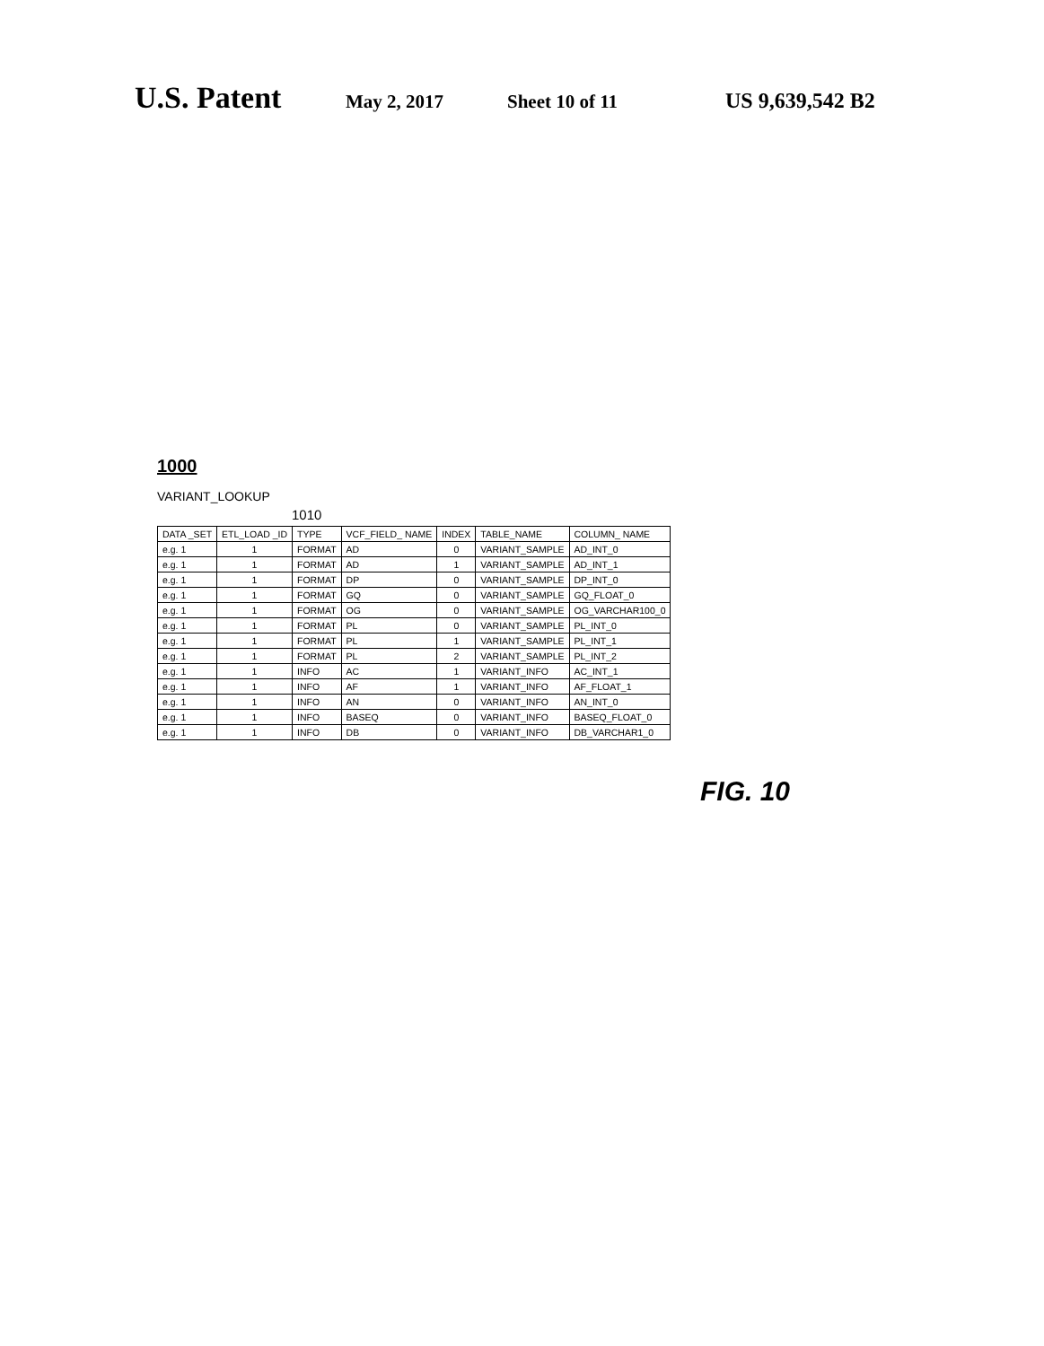U.S. Patent
May 2, 2017 Sheet 10 of 11 US 9,639,542 B2
1000
VARIANT_LOOKUP
1010
| DATA _SET | ETL_LOAD _ID | TYPE | VCF_FIELD_ NAME | INDEX | TABLE_NAME | COLUMN_ NAME |
| --- | --- | --- | --- | --- | --- | --- |
| e.g. 1 | 1 | FORMAT | AD | 0 | VARIANT_SAMPLE | AD_INT_0 |
| e.g. 1 | 1 | FORMAT | AD | 1 | VARIANT_SAMPLE | AD_INT_1 |
| e.g. 1 | 1 | FORMAT | DP | 0 | VARIANT_SAMPLE | DP_INT_0 |
| e.g. 1 | 1 | FORMAT | GQ | 0 | VARIANT_SAMPLE | GQ_FLOAT_0 |
| e.g. 1 | 1 | FORMAT | OG | 0 | VARIANT_SAMPLE | OG_VARCHAR100_0 |
| e.g. 1 | 1 | FORMAT | PL | 0 | VARIANT_SAMPLE | PL_INT_0 |
| e.g. 1 | 1 | FORMAT | PL | 1 | VARIANT_SAMPLE | PL_INT_1 |
| e.g. 1 | 1 | FORMAT | PL | 2 | VARIANT_SAMPLE | PL_INT_2 |
| e.g. 1 | 1 | INFO | AC | 1 | VARIANT_INFO | AC_INT_1 |
| e.g. 1 | 1 | INFO | AF | 1 | VARIANT_INFO | AF_FLOAT_1 |
| e.g. 1 | 1 | INFO | AN | 0 | VARIANT_INFO | AN_INT_0 |
| e.g. 1 | 1 | INFO | BASEQ | 0 | VARIANT_INFO | BASEQ_FLOAT_0 |
| e.g. 1 | 1 | INFO | DB | 0 | VARIANT_INFO | DB_VARCHAR1_0 |
FIG. 10